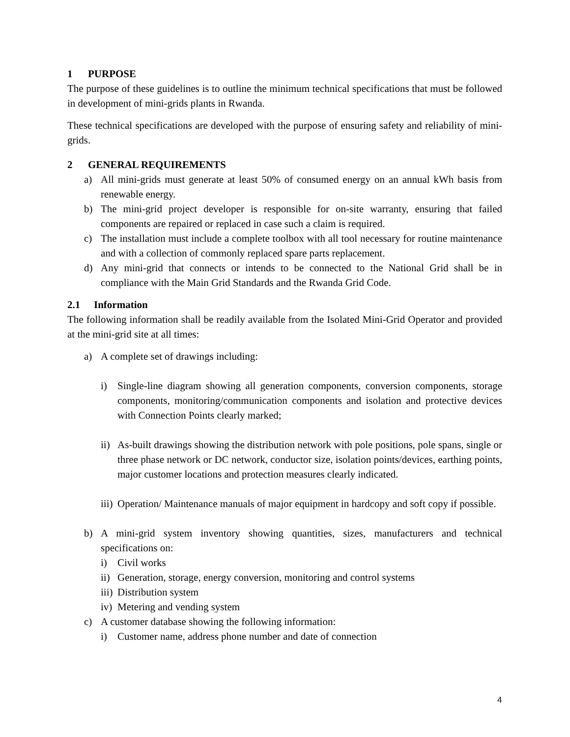1 PURPOSE
The purpose of these guidelines is to outline the minimum technical specifications that must be followed in development of mini-grids plants in Rwanda.
These technical specifications are developed with the purpose of ensuring safety and reliability of mini-grids.
2 GENERAL REQUIREMENTS
a) All mini-grids must generate at least 50% of consumed energy on an annual kWh basis from renewable energy.
b) The mini-grid project developer is responsible for on-site warranty, ensuring that failed components are repaired or replaced in case such a claim is required.
c) The installation must include a complete toolbox with all tool necessary for routine maintenance and with a collection of commonly replaced spare parts replacement.
d) Any mini-grid that connects or intends to be connected to the National Grid shall be in compliance with the Main Grid Standards and the Rwanda Grid Code.
2.1 Information
The following information shall be readily available from the Isolated Mini-Grid Operator and provided at the mini-grid site at all times:
a) A complete set of drawings including:
i) Single-line diagram showing all generation components, conversion components, storage components, monitoring/communication components and isolation and protective devices with Connection Points clearly marked;
ii) As-built drawings showing the distribution network with pole positions, pole spans, single or three phase network or DC network, conductor size, isolation points/devices, earthing points, major customer locations and protection measures clearly indicated.
iii) Operation/ Maintenance manuals of major equipment in hardcopy and soft copy if possible.
b) A mini-grid system inventory showing quantities, sizes, manufacturers and technical specifications on:
i) Civil works
ii) Generation, storage, energy conversion, monitoring and control systems
iii) Distribution system
iv) Metering and vending system
c) A customer database showing the following information:
i) Customer name, address phone number and date of connection
4